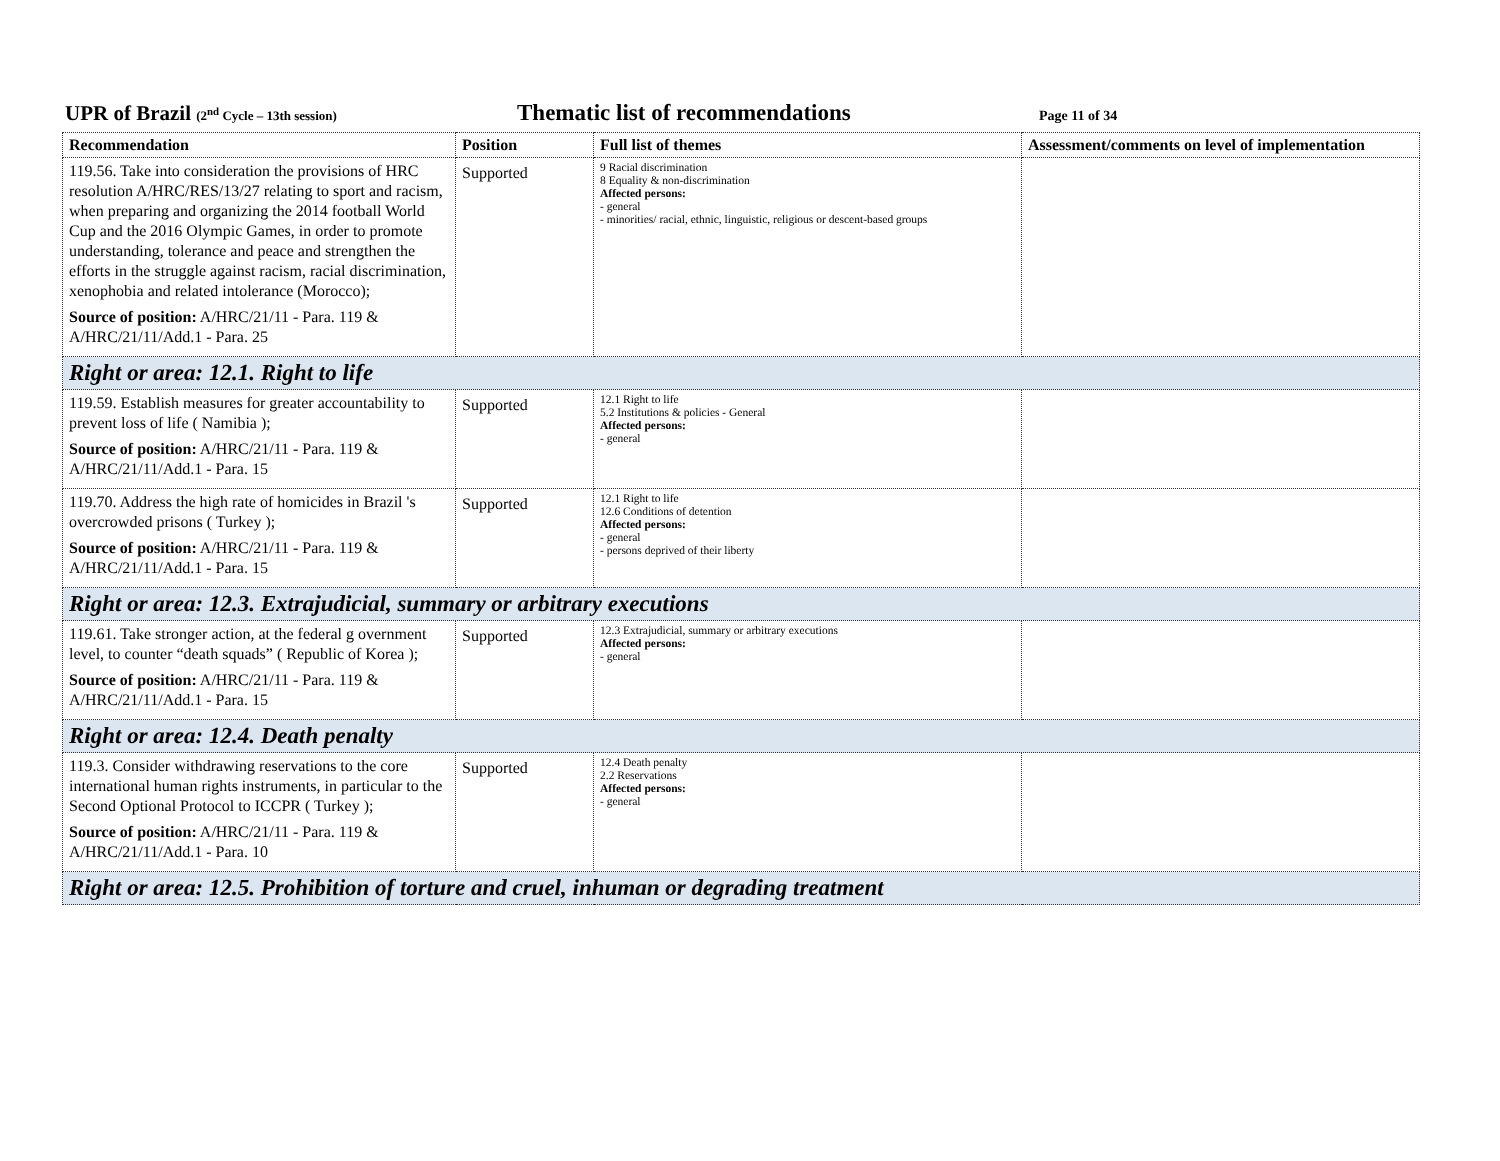UPR of Brazil (2<sup>nd</sup> Cycle – 13th session)
Thematic list of recommendations
Page 11 of 34
| Recommendation | Position | Full list of themes | Assessment/comments on level of implementation |
| --- | --- | --- | --- |
| 119.56. Take into consideration the provisions of HRC resolution A/HRC/RES/13/27 relating to sport and racism, when preparing and organizing the 2014 football World Cup and the 2016 Olympic Games, in order to promote understanding, tolerance and peace and strengthen the efforts in the struggle against racism, racial discrimination, xenophobia and related intolerance (Morocco); Source of position: A/HRC/21/11 - Para. 119 & A/HRC/21/11/Add.1 - Para. 25 | Supported | 9 Racial discrimination 8 Equality & non-discrimination Affected persons: - general - minorities/ racial, ethnic, linguistic, religious or descent-based groups | |
| Right or area: 12.1. Right to life | | | |
| 119.59. Establish measures for greater accountability to prevent loss of life ( Namibia ); Source of position: A/HRC/21/11 - Para. 119 & A/HRC/21/11/Add.1 - Para. 15 | Supported | 12.1 Right to life 5.2 Institutions & policies - General Affected persons: - general | |
| 119.70. Address the high rate of homicides in Brazil 's overcrowded prisons ( Turkey ); Source of position: A/HRC/21/11 - Para. 119 & A/HRC/21/11/Add.1 - Para. 15 | Supported | 12.1 Right to life 12.6 Conditions of detention Affected persons: - general - persons deprived of their liberty | |
| Right or area: 12.3. Extrajudicial, summary or arbitrary executions | | | |
| 119.61. Take stronger action, at the federal g overnment level, to counter “death squads” ( Republic of Korea ); Source of position: A/HRC/21/11 - Para. 119 & A/HRC/21/11/Add.1 - Para. 15 | Supported | 12.3 Extrajudicial, summary or arbitrary executions Affected persons: - general | |
| Right or area: 12.4. Death penalty | | | |
| 119.3. Consider withdrawing reservations to the core international human rights instruments, in particular to the Second Optional Protocol to ICCPR ( Turkey ); Source of position: A/HRC/21/11 - Para. 119 & A/HRC/21/11/Add.1 - Para. 10 | Supported | 12.4 Death penalty 2.2 Reservations Affected persons: - general | |
| Right or area: 12.5. Prohibition of torture and cruel, inhuman or degrading treatment | | | |